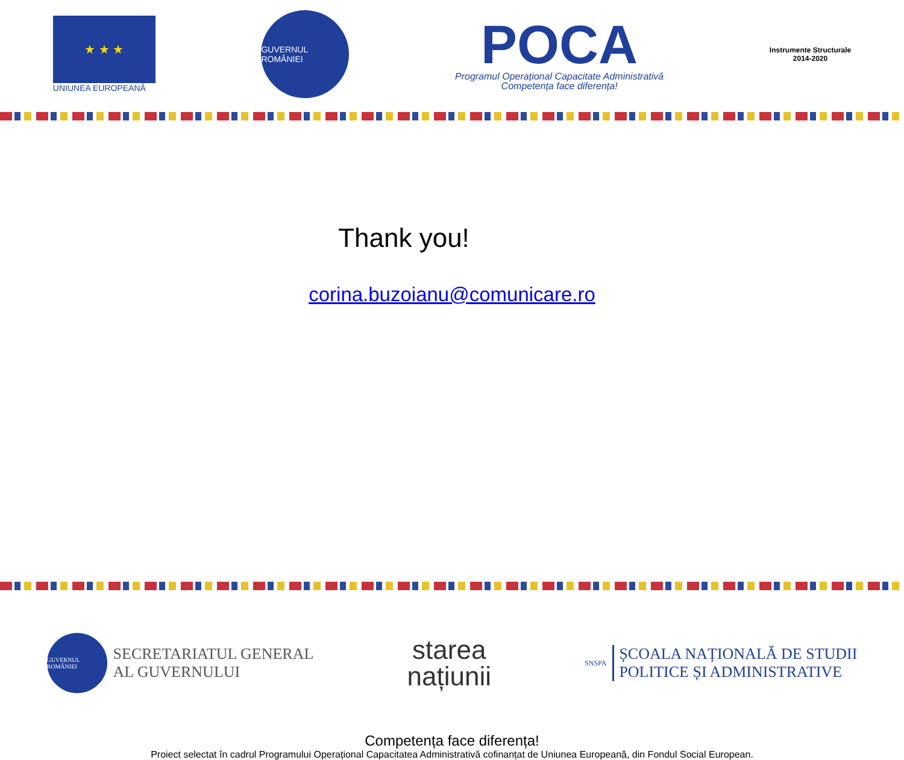★ ★ ★
UNIUNEA EUROPEANĂ
GUVERNUL ROMÂNIEI
POCA
Programul Operațional Capacitate Administrativă
Competența face diferența!
Instrumente Structurale
2014-2020
Thank you!
corina.buzoianu@comunicare.ro
GUVERNUL ROMÂNIEI
SECRETARIATUL GENERAL
AL GUVERNULUI
starea
națiunii
SNSPA
ȘCOALA NAȚIONALĂ DE STUDII
POLITICE ȘI ADMINISTRATIVE
Competența face diferența!
Proiect selectat în cadrul Programului Operațional Capacitatea Administrativă cofinanțat de Uniunea Europeană, din Fondul Social European.